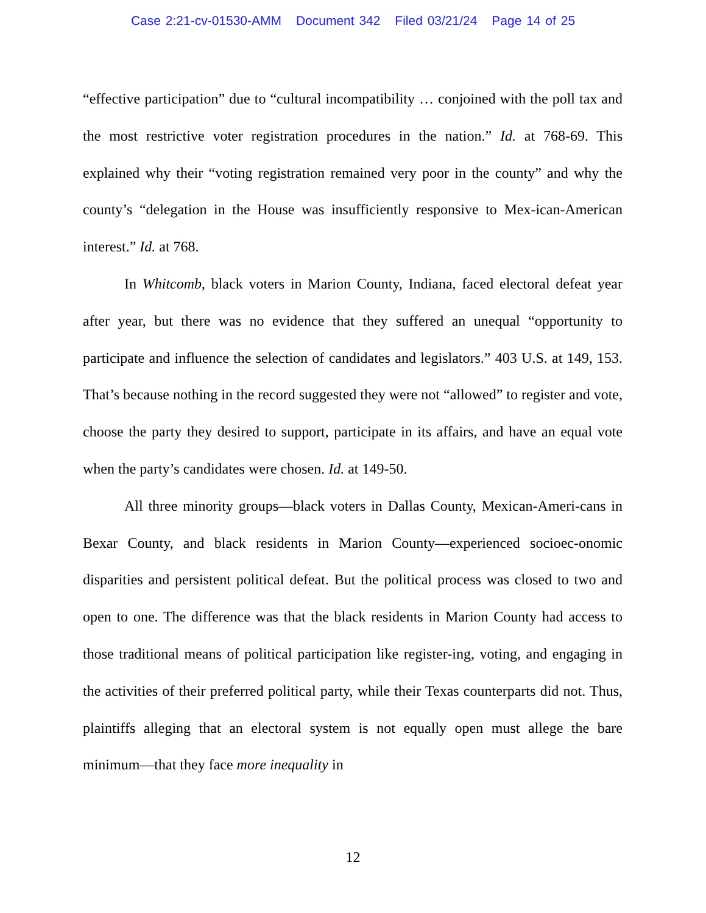Case 2:21-cv-01530-AMM Document 342 Filed 03/21/24 Page 14 of 25
“effective participation” due to “cultural incompatibility … conjoined with the poll tax and the most restrictive voter registration procedures in the nation.” Id. at 768-69. This explained why their “voting registration remained very poor in the county” and why the county’s “delegation in the House was insufficiently responsive to Mex-ican-American interest.” Id. at 768.
In Whitcomb, black voters in Marion County, Indiana, faced electoral defeat year after year, but there was no evidence that they suffered an unequal “opportunity to participate and influence the selection of candidates and legislators.” 403 U.S. at 149, 153. That’s because nothing in the record suggested they were not “allowed” to register and vote, choose the party they desired to support, participate in its affairs, and have an equal vote when the party’s candidates were chosen. Id. at 149-50.
All three minority groups—black voters in Dallas County, Mexican-Ameri-cans in Bexar County, and black residents in Marion County—experienced socioec-onomic disparities and persistent political defeat. But the political process was closed to two and open to one. The difference was that the black residents in Marion County had access to those traditional means of political participation like register-ing, voting, and engaging in the activities of their preferred political party, while their Texas counterparts did not. Thus, plaintiffs alleging that an electoral system is not equally open must allege the bare minimum—that they face more inequality in
12